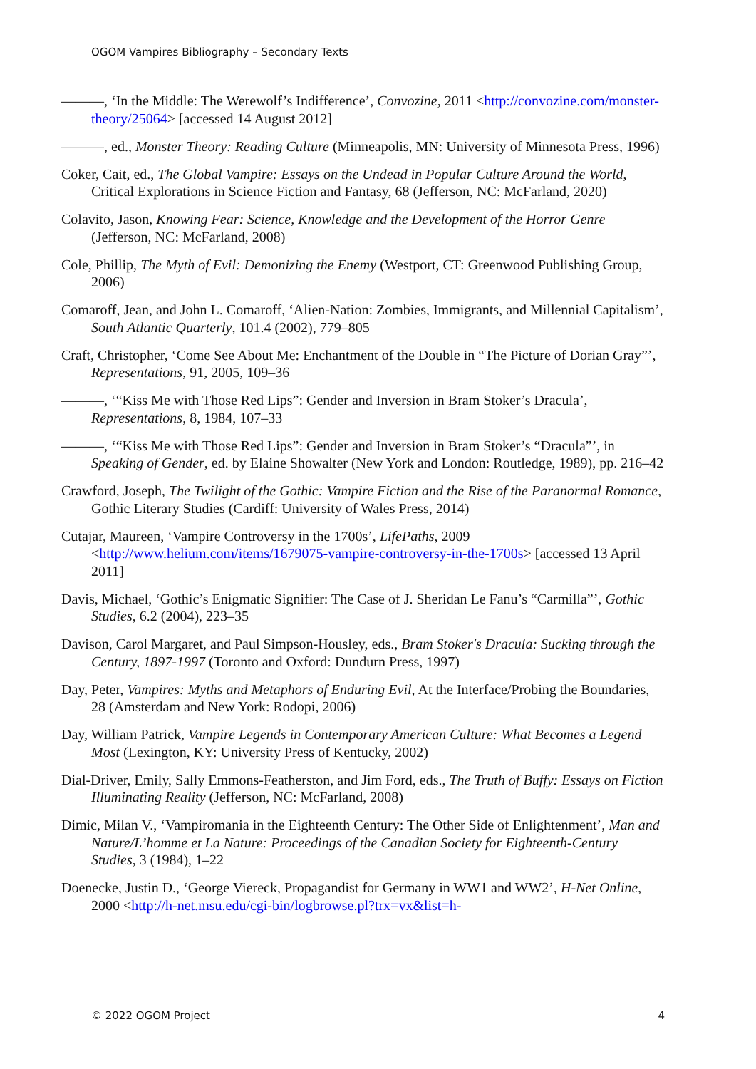OGOM Vampires Bibliography – Secondary Texts
———, ‘In the Middle: The Werewolf’s Indifference’, Convozine, 2011 <http://convozine.com/monster-theory/25064> [accessed 14 August 2012]
———, ed., Monster Theory: Reading Culture (Minneapolis, MN: University of Minnesota Press, 1996)
Coker, Cait, ed., The Global Vampire: Essays on the Undead in Popular Culture Around the World, Critical Explorations in Science Fiction and Fantasy, 68 (Jefferson, NC: McFarland, 2020)
Colavito, Jason, Knowing Fear: Science, Knowledge and the Development of the Horror Genre (Jefferson, NC: McFarland, 2008)
Cole, Phillip, The Myth of Evil: Demonizing the Enemy (Westport, CT: Greenwood Publishing Group, 2006)
Comaroff, Jean, and John L. Comaroff, ‘Alien-Nation: Zombies, Immigrants, and Millennial Capitalism’, South Atlantic Quarterly, 101.4 (2002), 779–805
Craft, Christopher, ‘Come See About Me: Enchantment of the Double in “The Picture of Dorian Gray”’, Representations, 91, 2005, 109–36
———, ‘“Kiss Me with Those Red Lips”: Gender and Inversion in Bram Stoker’s Dracula’, Representations, 8, 1984, 107–33
———, ‘“Kiss Me with Those Red Lips”: Gender and Inversion in Bram Stoker’s “Dracula”’, in Speaking of Gender, ed. by Elaine Showalter (New York and London: Routledge, 1989), pp. 216–42
Crawford, Joseph, The Twilight of the Gothic: Vampire Fiction and the Rise of the Paranormal Romance, Gothic Literary Studies (Cardiff: University of Wales Press, 2014)
Cutajar, Maureen, ‘Vampire Controversy in the 1700s’, LifePaths, 2009 <http://www.helium.com/items/1679075-vampire-controversy-in-the-1700s> [accessed 13 April 2011]
Davis, Michael, ‘Gothic’s Enigmatic Signifier: The Case of J. Sheridan Le Fanu’s “Carmilla”’, Gothic Studies, 6.2 (2004), 223–35
Davison, Carol Margaret, and Paul Simpson-Housley, eds., Bram Stoker's Dracula: Sucking through the Century, 1897-1997 (Toronto and Oxford: Dundurn Press, 1997)
Day, Peter, Vampires: Myths and Metaphors of Enduring Evil, At the Interface/Probing the Boundaries, 28 (Amsterdam and New York: Rodopi, 2006)
Day, William Patrick, Vampire Legends in Contemporary American Culture: What Becomes a Legend Most (Lexington, KY: University Press of Kentucky, 2002)
Dial-Driver, Emily, Sally Emmons-Featherston, and Jim Ford, eds., The Truth of Buffy: Essays on Fiction Illuminating Reality (Jefferson, NC: McFarland, 2008)
Dimic, Milan V., ‘Vampiromania in the Eighteenth Century: The Other Side of Enlightenment’, Man and Nature/L’homme et La Nature: Proceedings of the Canadian Society for Eighteenth-Century Studies, 3 (1984), 1–22
Doenecke, Justin D., ‘George Viereck, Propagandist for Germany in WW1 and WW2’, H-Net Online, 2000 <http://h-net.msu.edu/cgi-bin/logbrowse.pl?trx=vx&list=h-
© 2022 OGOM Project 4